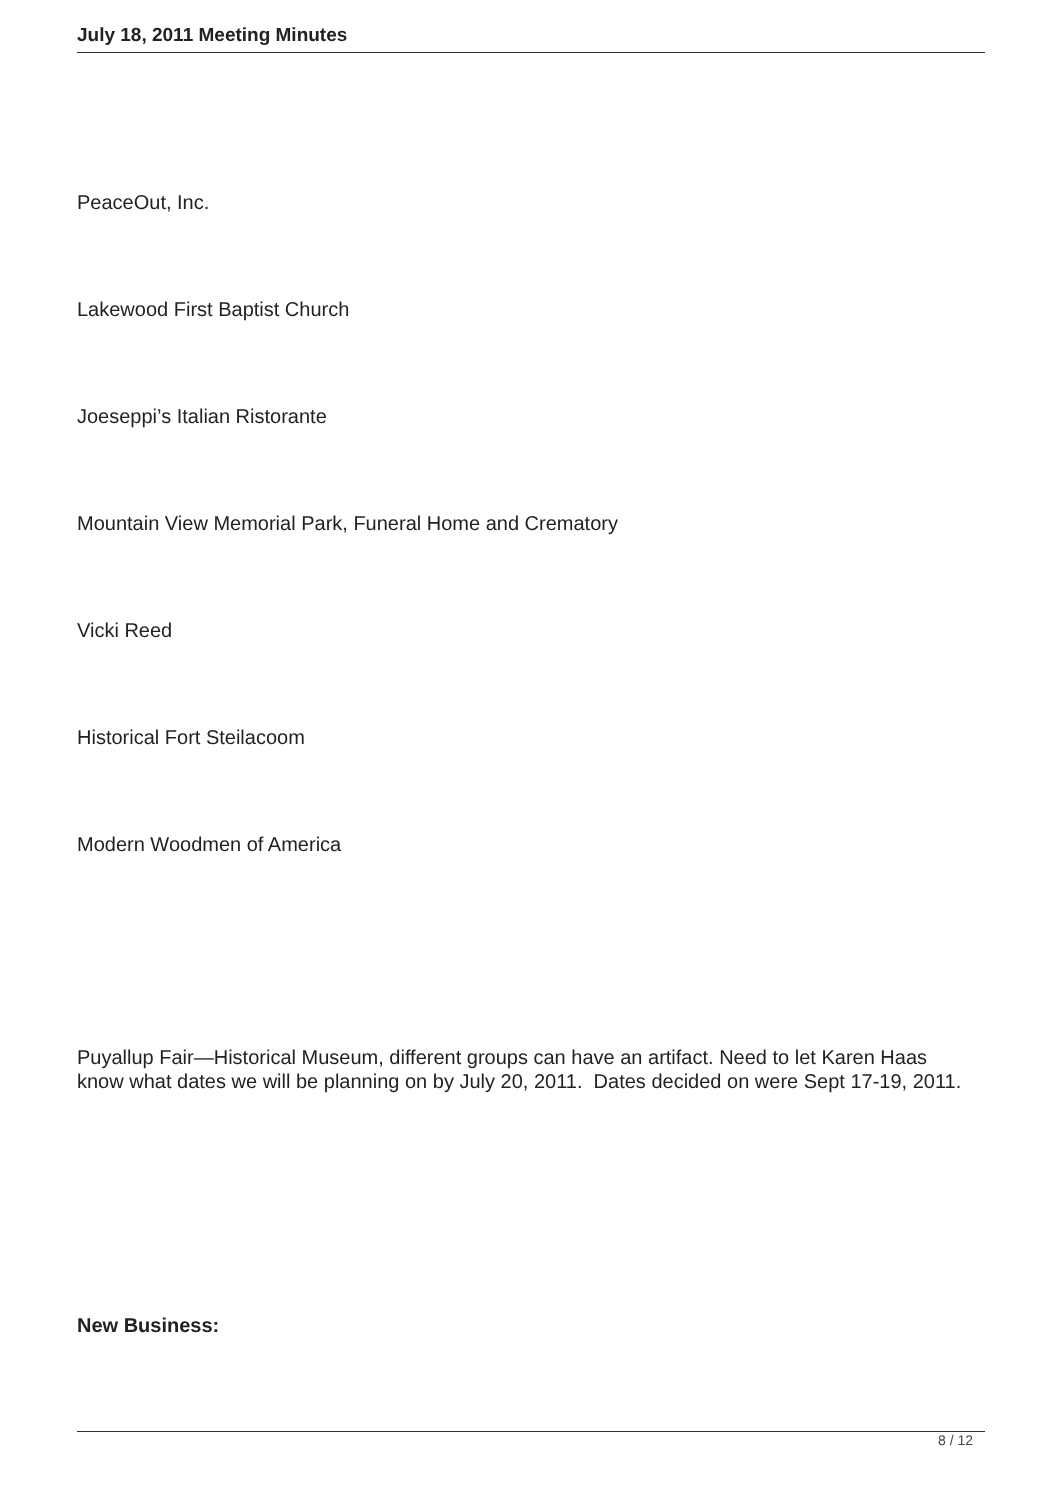July 18, 2011 Meeting Minutes
PeaceOut, Inc.
Lakewood First Baptist Church
Joeseppi’s Italian Ristorante
Mountain View Memorial Park, Funeral Home and Crematory
Vicki Reed
Historical Fort Steilacoom
Modern Woodmen of America
Puyallup Fair—Historical Museum, different groups can have an artifact. Need to let Karen Haas know what dates we will be planning on by July 20, 2011. Dates decided on were Sept 17-19, 2011.
New Business:
8 / 12